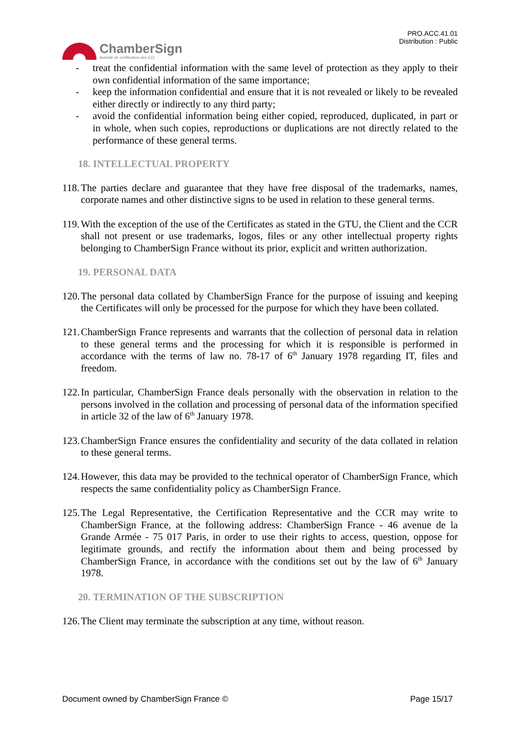ChamberSign
Autorité de certification des CCI
PRO.ACC.41.01
Distribution : Public
- treat the confidential information with the same level of protection as they apply to their own confidential information of the same importance;
- keep the information confidential and ensure that it is not revealed or likely to be revealed either directly or indirectly to any third party;
- avoid the confidential information being either copied, reproduced, duplicated, in part or in whole, when such copies, reproductions or duplications are not directly related to the performance of these general terms.
18. INTELLECTUAL PROPERTY
118. The parties declare and guarantee that they have free disposal of the trademarks, names, corporate names and other distinctive signs to be used in relation to these general terms.
119. With the exception of the use of the Certificates as stated in the GTU, the Client and the CCR shall not present or use trademarks, logos, files or any other intellectual property rights belonging to ChamberSign France without its prior, explicit and written authorization.
19. PERSONAL DATA
120. The personal data collated by ChamberSign France for the purpose of issuing and keeping the Certificates will only be processed for the purpose for which they have been collated.
121. ChamberSign France represents and warrants that the collection of personal data in relation to these general terms and the processing for which it is responsible is performed in accordance with the terms of law no. 78-17 of 6<sup>th</sup> January 1978 regarding IT, files and freedom.
122. In particular, ChamberSign France deals personally with the observation in relation to the persons involved in the collation and processing of personal data of the information specified in article 32 of the law of 6<sup>th</sup> January 1978.
123. ChamberSign France ensures the confidentiality and security of the data collated in relation to these general terms.
124. However, this data may be provided to the technical operator of ChamberSign France, which respects the same confidentiality policy as ChamberSign France.
125. The Legal Representative, the Certification Representative and the CCR may write to ChamberSign France, at the following address: ChamberSign France - 46 avenue de la Grande Armée - 75 017 Paris, in order to use their rights to access, question, oppose for legitimate grounds, and rectify the information about them and being processed by ChamberSign France, in accordance with the conditions set out by the law of 6<sup>th</sup> January 1978.
20. TERMINATION OF THE SUBSCRIPTION
126. The Client may terminate the subscription at any time, without reason.
Document owned by ChamberSign France © Page 15/17